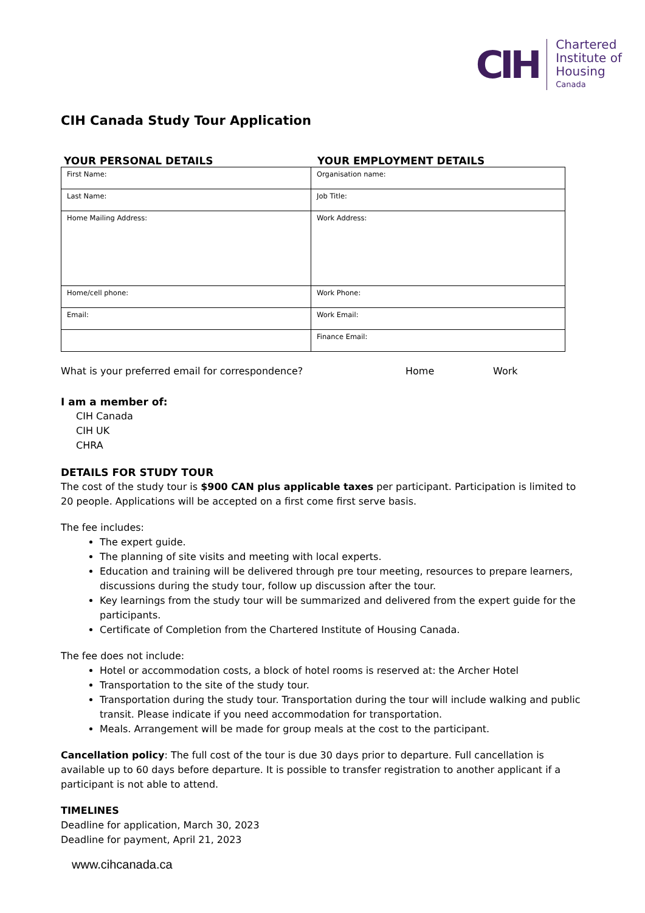CIH
Chartered
Institute of
Housing
Canada
CIH Canada Study Tour Application
YOUR PERSONAL DETAILS YOUR EMPLOYMENT DETAILS
| First Name: | Organisation name: |
| Last Name: | Job Title: |
| Home Mailing Address: | Work Address: |
| Home/cell phone: | Work Phone: |
| Email: | Work Email: |
| | Finance Email: |
What is your preferred email for correspondence? Home Work
I am a member of:
CIH Canada
CIH UK
CHRA
DETAILS FOR STUDY TOUR
The cost of the study tour is $900 CAN plus applicable taxes per participant. Participation is limited to 20 people. Applications will be accepted on a first come first serve basis.
The fee includes:
The expert guide.
The planning of site visits and meeting with local experts.
Education and training will be delivered through pre tour meeting, resources to prepare learners, discussions during the study tour, follow up discussion after the tour.
Key learnings from the study tour will be summarized and delivered from the expert guide for the participants.
Certificate of Completion from the Chartered Institute of Housing Canada.
The fee does not include:
Hotel or accommodation costs, a block of hotel rooms is reserved at: the Archer Hotel
Transportation to the site of the study tour.
Transportation during the study tour. Transportation during the tour will include walking and public transit. Please indicate if you need accommodation for transportation.
Meals. Arrangement will be made for group meals at the cost to the participant.
Cancellation policy: The full cost of the tour is due 30 days prior to departure. Full cancellation is available up to 60 days before departure. It is possible to transfer registration to another applicant if a participant is not able to attend.
TIMELINES
Deadline for application, March 30, 2023
Deadline for payment, April 21, 2023
www.cihcanada.ca